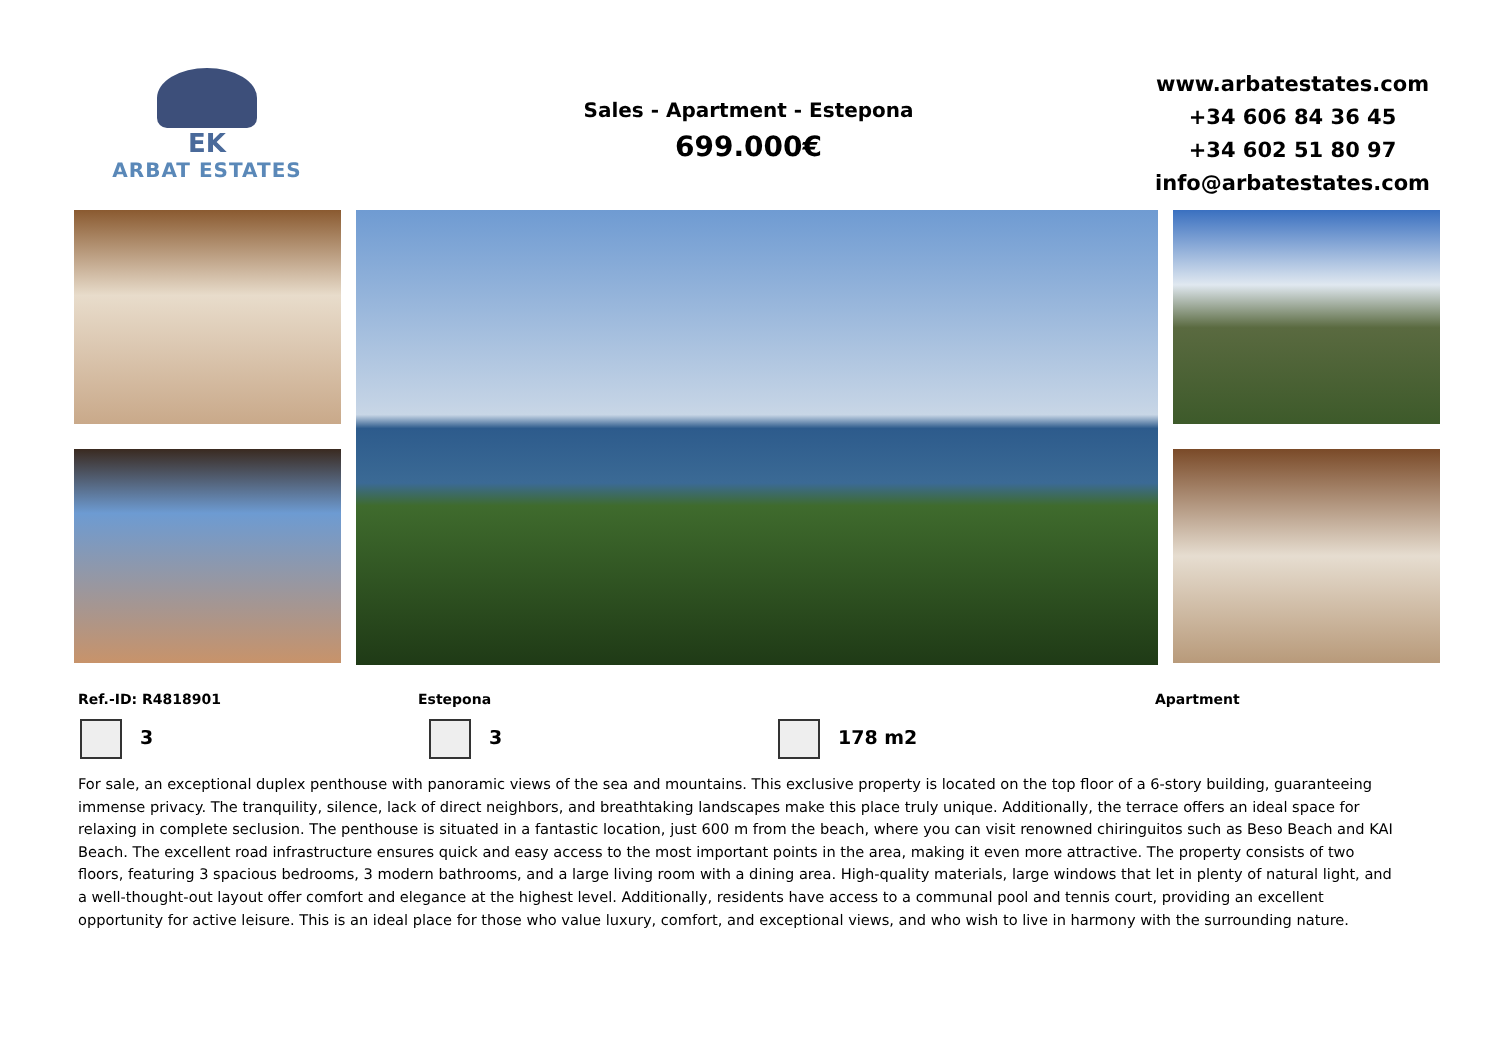EK
ARBAT ESTATES
Sales - Apartment - Estepona
699.000€
www.arbatestates.com
+34 606 84 36 45
+34 602 51 80 97
info@arbatestates.com
Ref.-ID: R4818901 Estepona Apartment
3 3 178 m2
For sale, an exceptional duplex penthouse with panoramic views of the sea and mountains. This exclusive property is located on the top floor of a 6-story building, guaranteeing immense privacy. The tranquility, silence, lack of direct neighbors, and breathtaking landscapes make this place truly unique. Additionally, the terrace offers an ideal space for relaxing in complete seclusion. The penthouse is situated in a fantastic location, just 600 m from the beach, where you can visit renowned chiringuitos such as Beso Beach and KAI Beach. The excellent road infrastructure ensures quick and easy access to the most important points in the area, making it even more attractive. The property consists of two floors, featuring 3 spacious bedrooms, 3 modern bathrooms, and a large living room with a dining area. High-quality materials, large windows that let in plenty of natural light, and a well-thought-out layout offer comfort and elegance at the highest level. Additionally, residents have access to a communal pool and tennis court, providing an excellent opportunity for active leisure. This is an ideal place for those who value luxury, comfort, and exceptional views, and who wish to live in harmony with the surrounding nature.